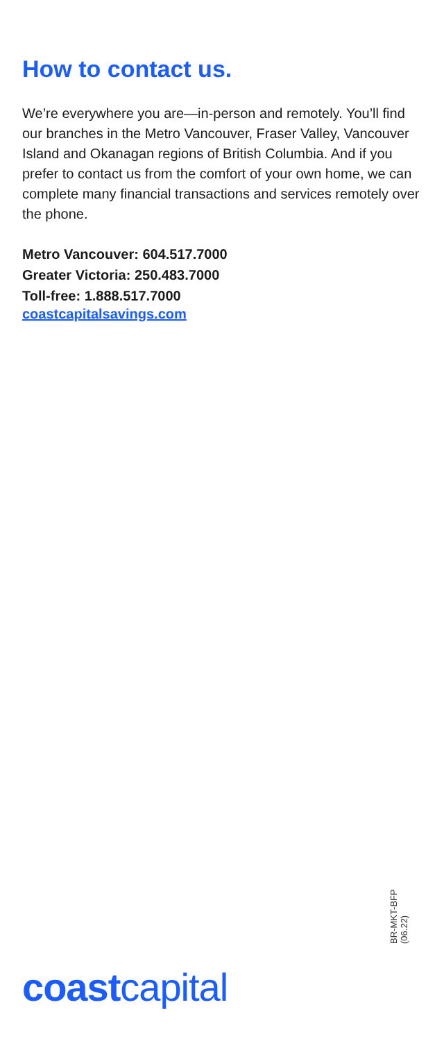How to contact us.
We’re everywhere you are—in-person and remotely. You’ll find our branches in the Metro Vancouver, Fraser Valley, Vancouver Island and Okanagan regions of British Columbia. And if you prefer to contact us from the comfort of your own home, we can complete many financial transactions and services remotely over the phone.
Metro Vancouver: 604.517.7000
Greater Victoria: 250.483.7000
Toll-free: 1.888.517.7000
coastcapitalsavings.com
BR-MKT-BFP (06.22)
coastcapital